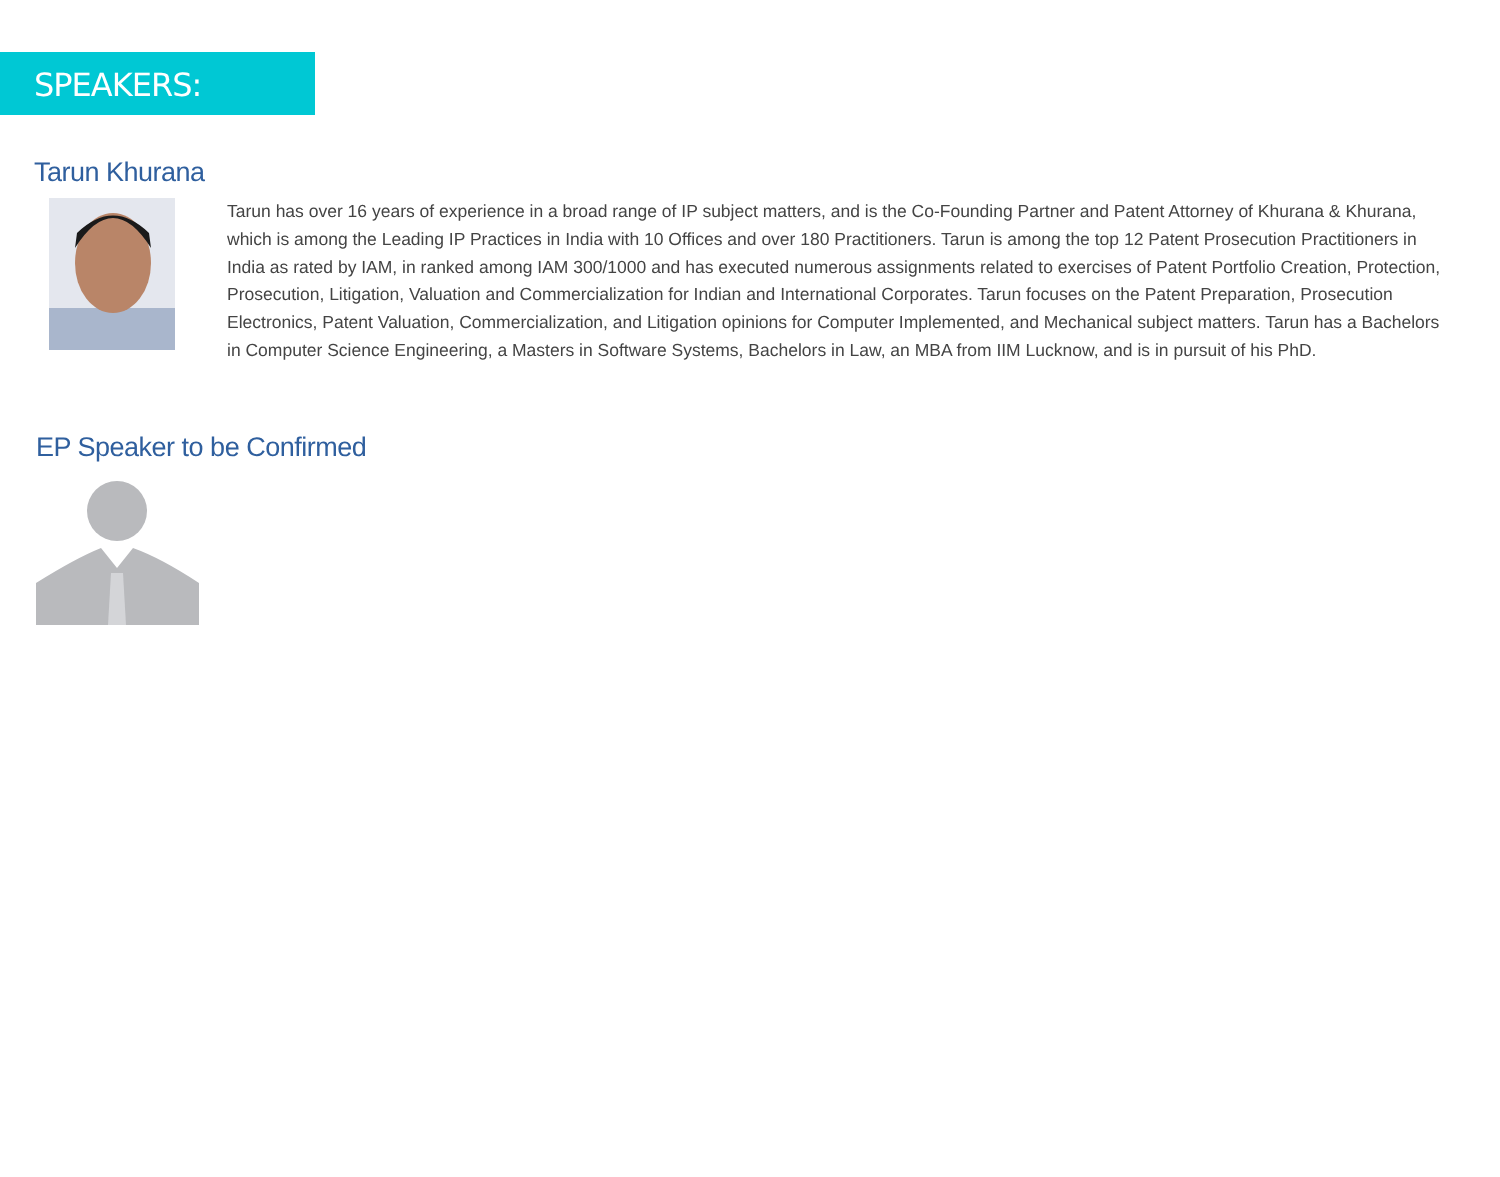SPEAKERS:
Tarun Khurana
Tarun has over 16 years of experience in a broad range of IP subject matters, and is the Co-Founding Partner and Patent Attorney of Khurana & Khurana, which is among the Leading IP Practices in India with 10 Offices and over 180 Practitioners. Tarun is among the top 12 Patent Prosecution Practitioners in India as rated by IAM, in ranked among IAM 300/1000 and has executed numerous assignments related to exercises of Patent Portfolio Creation, Protection, Prosecution, Litigation, Valuation and Commercialization for Indian and International Corporates. Tarun focuses on the Patent Preparation, Prosecution Electronics, Patent Valuation, Commercialization, and Litigation opinions for Computer Implemented, and Mechanical subject matters. Tarun has a Bachelors in Computer Science Engineering, a Masters in Software Systems, Bachelors in Law, an MBA from IIM Lucknow, and is in pursuit of his PhD.
EP Speaker to be Confirmed